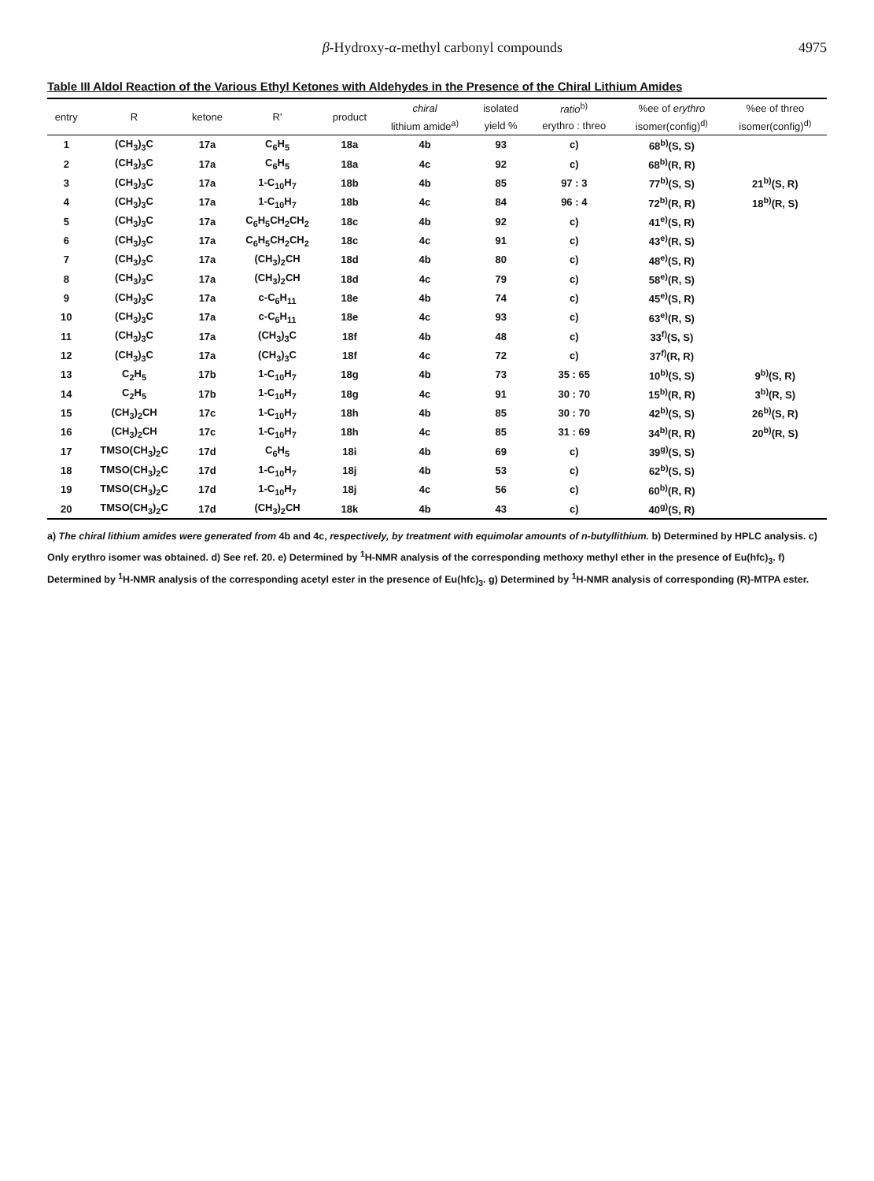β-Hydroxy-α-methyl carbonyl compounds 4975
Table III Aldol Reaction of the Various Ethyl Ketones with Aldehydes in the Presence of the Chiral Lithium Amides
| entry | R | ketone | R' | product | chiral | isolated | ratio<sup>b)</sup> | %ee of erythro | %ee of threo |
| --- | --- | --- | --- | --- | --- | --- | --- | --- | --- |
| | | | | | lithium amide<sup>a)</sup> | yield % | erythro : threo | isomer(config)<sup>d)</sup> | isomer(config)<sup>d)</sup> |
| 1 | (CH<sub>3</sub>)<sub>3</sub>C | 17a | C<sub>6</sub>H<sub>5</sub> | 18a | 4b | 93 | c) | 68<sup>b)</sup>(S, S) | |
| 2 | (CH<sub>3</sub>)<sub>3</sub>C | 17a | C<sub>6</sub>H<sub>5</sub> | 18a | 4c | 92 | c) | 68<sup>b)</sup>(R, R) | |
| 3 | (CH<sub>3</sub>)<sub>3</sub>C | 17a | 1-C<sub>10</sub>H<sub>7</sub> | 18b | 4b | 85 | 97 : 3 | 77<sup>b)</sup>(S, S) | 21<sup>b)</sup>(S, R) |
| 4 | (CH<sub>3</sub>)<sub>3</sub>C | 17a | 1-C<sub>10</sub>H<sub>7</sub> | 18b | 4c | 84 | 96 : 4 | 72<sup>b)</sup>(R, R) | 18<sup>b)</sup>(R, S) |
| 5 | (CH<sub>3</sub>)<sub>3</sub>C | 17a | C<sub>6</sub>H<sub>5</sub>CH<sub>2</sub>CH<sub>2</sub> | 18c | 4b | 92 | c) | 41<sup>e)</sup>(S, R) | |
| 6 | (CH<sub>3</sub>)<sub>3</sub>C | 17a | C<sub>6</sub>H<sub>5</sub>CH<sub>2</sub>CH<sub>2</sub> | 18c | 4c | 91 | c) | 43<sup>e)</sup>(R, S) | |
| 7 | (CH<sub>3</sub>)<sub>3</sub>C | 17a | (CH<sub>3</sub>)<sub>2</sub>CH | 18d | 4b | 80 | c) | 48<sup>e)</sup>(S, R) | |
| 8 | (CH<sub>3</sub>)<sub>3</sub>C | 17a | (CH<sub>3</sub>)<sub>2</sub>CH | 18d | 4c | 79 | c) | 58<sup>e)</sup>(R, S) | |
| 9 | (CH<sub>3</sub>)<sub>3</sub>C | 17a | c-C<sub>6</sub>H<sub>11</sub> | 18e | 4b | 74 | c) | 45<sup>e)</sup>(S, R) | |
| 10 | (CH<sub>3</sub>)<sub>3</sub>C | 17a | c-C<sub>6</sub>H<sub>11</sub> | 18e | 4c | 93 | c) | 63<sup>e)</sup>(R, S) | |
| 11 | (CH<sub>3</sub>)<sub>3</sub>C | 17a | (CH<sub>3</sub>)<sub>3</sub>C | 18f | 4b | 48 | c) | 33<sup>f)</sup>(S, S) | |
| 12 | (CH<sub>3</sub>)<sub>3</sub>C | 17a | (CH<sub>3</sub>)<sub>3</sub>C | 18f | 4c | 72 | c) | 37<sup>f)</sup>(R, R) | |
| 13 | C<sub>2</sub>H<sub>5</sub> | 17b | 1-C<sub>10</sub>H<sub>7</sub> | 18g | 4b | 73 | 35 : 65 | 10<sup>b)</sup>(S, S) | 9<sup>b)</sup>(S, R) |
| 14 | C<sub>2</sub>H<sub>5</sub> | 17b | 1-C<sub>10</sub>H<sub>7</sub> | 18g | 4c | 91 | 30 : 70 | 15<sup>b)</sup>(R, R) | 3<sup>b)</sup>(R, S) |
| 15 | (CH<sub>3</sub>)<sub>2</sub>CH | 17c | 1-C<sub>10</sub>H<sub>7</sub> | 18h | 4b | 85 | 30 : 70 | 42<sup>b)</sup>(S, S) | 26<sup>b)</sup>(S, R) |
| 16 | (CH<sub>3</sub>)<sub>2</sub>CH | 17c | 1-C<sub>10</sub>H<sub>7</sub> | 18h | 4c | 85 | 31 : 69 | 34<sup>b)</sup>(R, R) | 20<sup>b)</sup>(R, S) |
| 17 | TMSO(CH<sub>3</sub>)<sub>2</sub>C | 17d | C<sub>6</sub>H<sub>5</sub> | 18i | 4b | 69 | c) | 39<sup>g)</sup>(S, S) | |
| 18 | TMSO(CH<sub>3</sub>)<sub>2</sub>C | 17d | 1-C<sub>10</sub>H<sub>7</sub> | 18j | 4b | 53 | c) | 62<sup>b)</sup>(S, S) | |
| 19 | TMSO(CH<sub>3</sub>)<sub>2</sub>C | 17d | 1-C<sub>10</sub>H<sub>7</sub> | 18j | 4c | 56 | c) | 60<sup>b)</sup>(R, R) | |
| 20 | TMSO(CH<sub>3</sub>)<sub>2</sub>C | 17d | (CH<sub>3</sub>)<sub>2</sub>CH | 18k | 4b | 43 | c) | 40<sup>g)</sup>(S, R) | |
a) The chiral lithium amides were generated from 4b and 4c, respectively, by treatment with equimolar amounts of n-butyllithium. b) Determined by HPLC analysis. c) Only erythro isomer was obtained. d) See ref. 20. e) Determined by <sup>1</sup>H-NMR analysis of the corresponding methoxy methyl ether in the presence of Eu(hfc)<sub>3</sub>. f) Determined by <sup>1</sup>H-NMR analysis of the corresponding acetyl ester in the presence of Eu(hfc)<sub>3</sub>. g) Determined by <sup>1</sup>H-NMR analysis of corresponding (R)-MTPA ester.